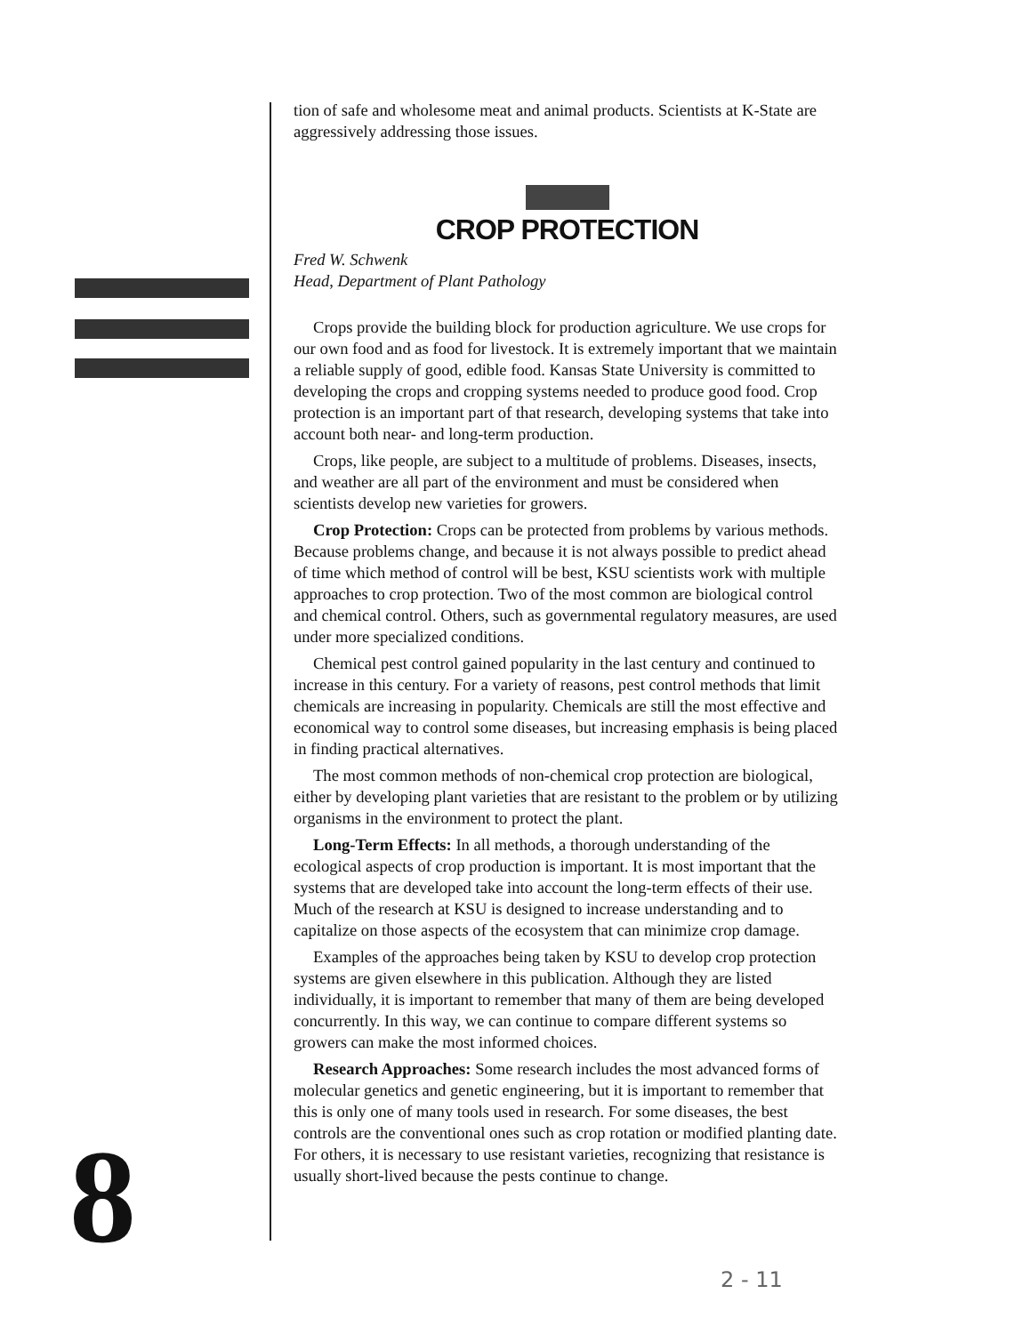tion of safe and wholesome meat and animal products. Scientists at K-State are aggressively addressing those issues.
CROP PROTECTION
Fred W. Schwenk
Head, Department of Plant Pathology
Crops provide the building block for production agriculture. We use crops for our own food and as food for livestock. It is extremely important that we maintain a reliable supply of good, edible food. Kansas State University is committed to developing the crops and cropping systems needed to produce good food. Crop protection is an important part of that research, developing systems that take into account both near- and long-term production.
Crops, like people, are subject to a multitude of problems. Diseases, insects, and weather are all part of the environment and must be considered when scientists develop new varieties for growers.
Crop Protection: Crops can be protected from problems by various methods. Because problems change, and because it is not always possible to predict ahead of time which method of control will be best, KSU scientists work with multiple approaches to crop protection. Two of the most common are biological control and chemical control. Others, such as governmental regulatory measures, are used under more specialized conditions.
Chemical pest control gained popularity in the last century and continued to increase in this century. For a variety of reasons, pest control methods that limit chemicals are increasing in popularity. Chemicals are still the most effective and economical way to control some diseases, but increasing emphasis is being placed in finding practical alternatives.
The most common methods of non-chemical crop protection are biological, either by developing plant varieties that are resistant to the problem or by utilizing organisms in the environment to protect the plant.
Long-Term Effects: In all methods, a thorough understanding of the ecological aspects of crop production is important. It is most important that the systems that are developed take into account the long-term effects of their use. Much of the research at KSU is designed to increase understanding and to capitalize on those aspects of the ecosystem that can minimize crop damage.
Examples of the approaches being taken by KSU to develop crop protection systems are given elsewhere in this publication. Although they are listed individually, it is important to remember that many of them are being developed concurrently. In this way, we can continue to compare different systems so growers can make the most informed choices.
Research Approaches: Some research includes the most advanced forms of molecular genetics and genetic engineering, but it is important to remember that this is only one of many tools used in research. For some diseases, the best controls are the conventional ones such as crop rotation or modified planting date. For others, it is necessary to use resistant varieties, recognizing that resistance is usually short-lived because the pests continue to change.
8 2 - 11